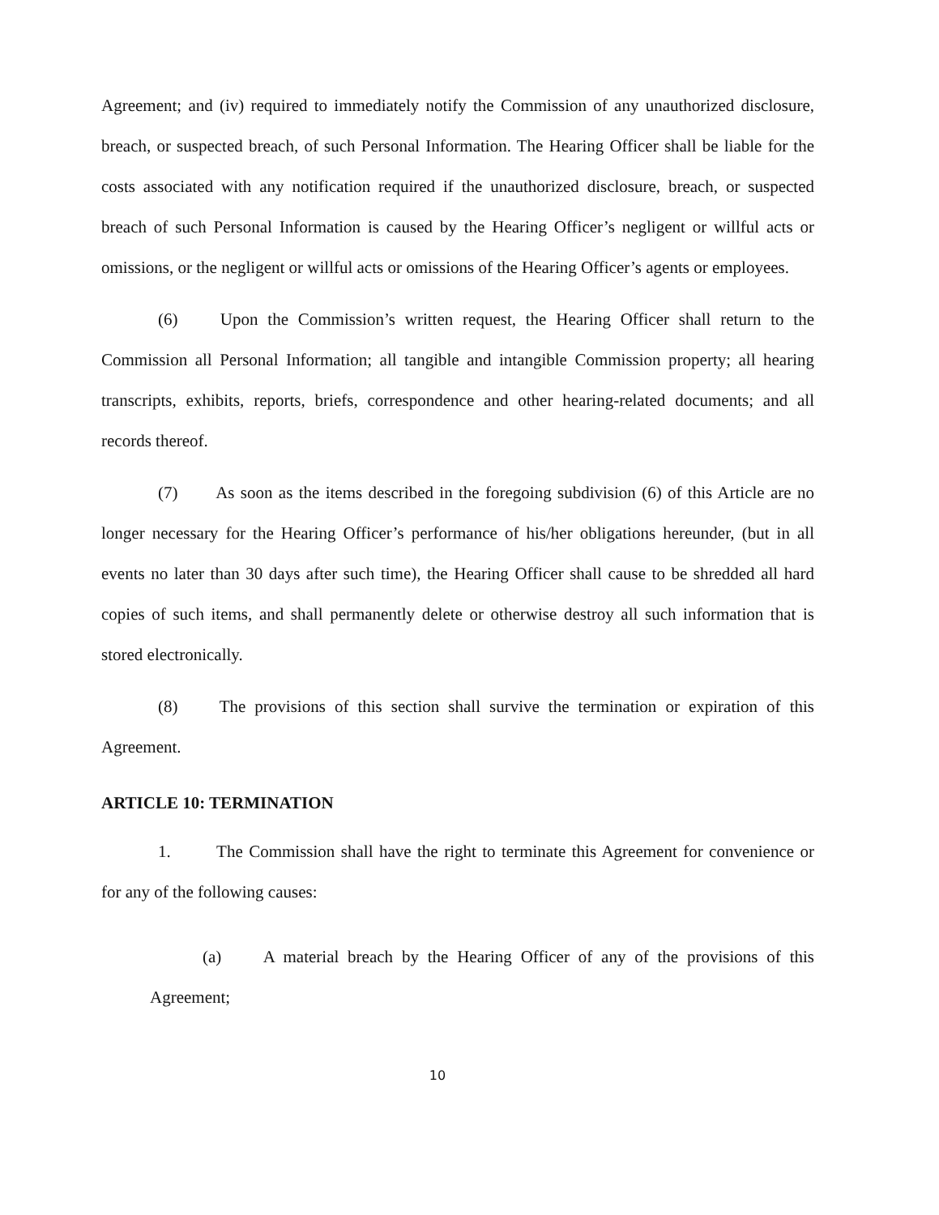Agreement; and (iv) required to immediately notify the Commission of any unauthorized disclosure, breach, or suspected breach, of such Personal Information. The Hearing Officer shall be liable for the costs associated with any notification required if the unauthorized disclosure, breach, or suspected breach of such Personal Information is caused by the Hearing Officer’s negligent or willful acts or omissions, or the negligent or willful acts or omissions of the Hearing Officer’s agents or employees.
(6) Upon the Commission’s written request, the Hearing Officer shall return to the Commission all Personal Information; all tangible and intangible Commission property; all hearing transcripts, exhibits, reports, briefs, correspondence and other hearing-related documents; and all records thereof.
(7) As soon as the items described in the foregoing subdivision (6) of this Article are no longer necessary for the Hearing Officer’s performance of his/her obligations hereunder, (but in all events no later than 30 days after such time), the Hearing Officer shall cause to be shredded all hard copies of such items, and shall permanently delete or otherwise destroy all such information that is stored electronically.
(8) The provisions of this section shall survive the termination or expiration of this Agreement.
ARTICLE 10: TERMINATION
1. The Commission shall have the right to terminate this Agreement for convenience or for any of the following causes:
(a) A material breach by the Hearing Officer of any of the provisions of this Agreement;
10